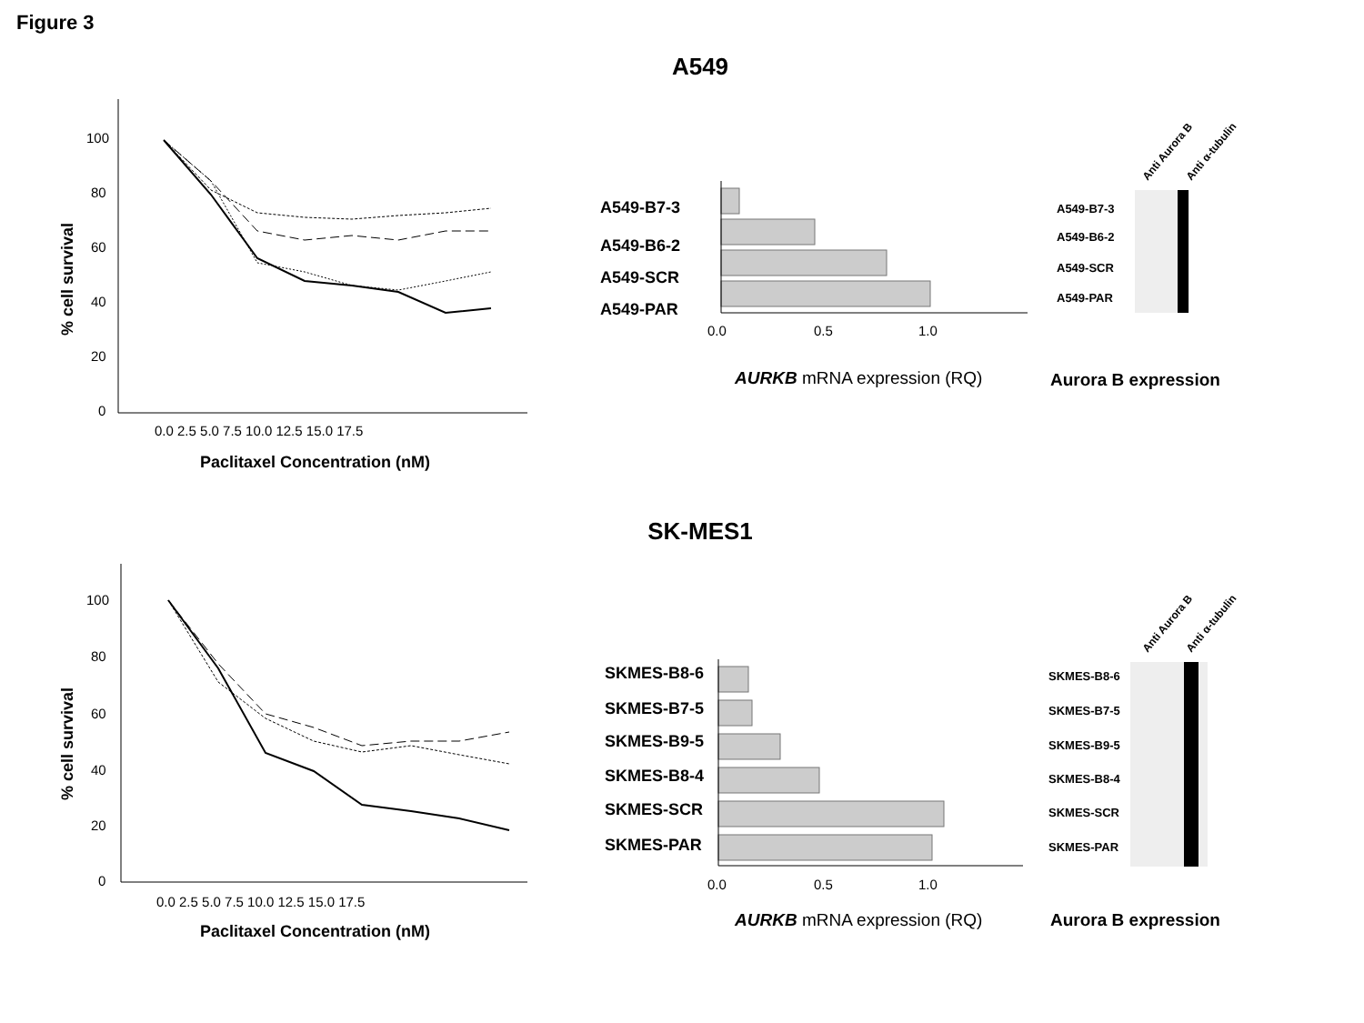Figure 3
A549
100
80
60
40
20
0
% cell survival
0.0 2.5 5.0 7.5 10.0 12.5 15.0 17.5
Paclitaxel Concentration (nM)
A549-B7-3
A549-B6-2
A549-SCR
A549-PAR
0.0
0.5
1.0
AURKB mRNA expression (RQ)
A549-B7-3
A549-B6-2
A549-SCR
A549-PAR
Anti Aurora B
Anti α-tubulin
Aurora B expression
SK-MES1
100
80
60
40
20
0
% cell survival
0.0 2.5 5.0 7.5 10.0 12.5 15.0 17.5
Paclitaxel Concentration (nM)
SKMES-B8-6
SKMES-B7-5
SKMES-B9-5
SKMES-B8-4
SKMES-SCR
SKMES-PAR
0.0
0.5
1.0
AURKB mRNA expression (RQ)
SKMES-B8-6
SKMES-B7-5
SKMES-B9-5
SKMES-B8-4
SKMES-SCR
SKMES-PAR
Anti Aurora B
Anti α-tubulin
Aurora B expression